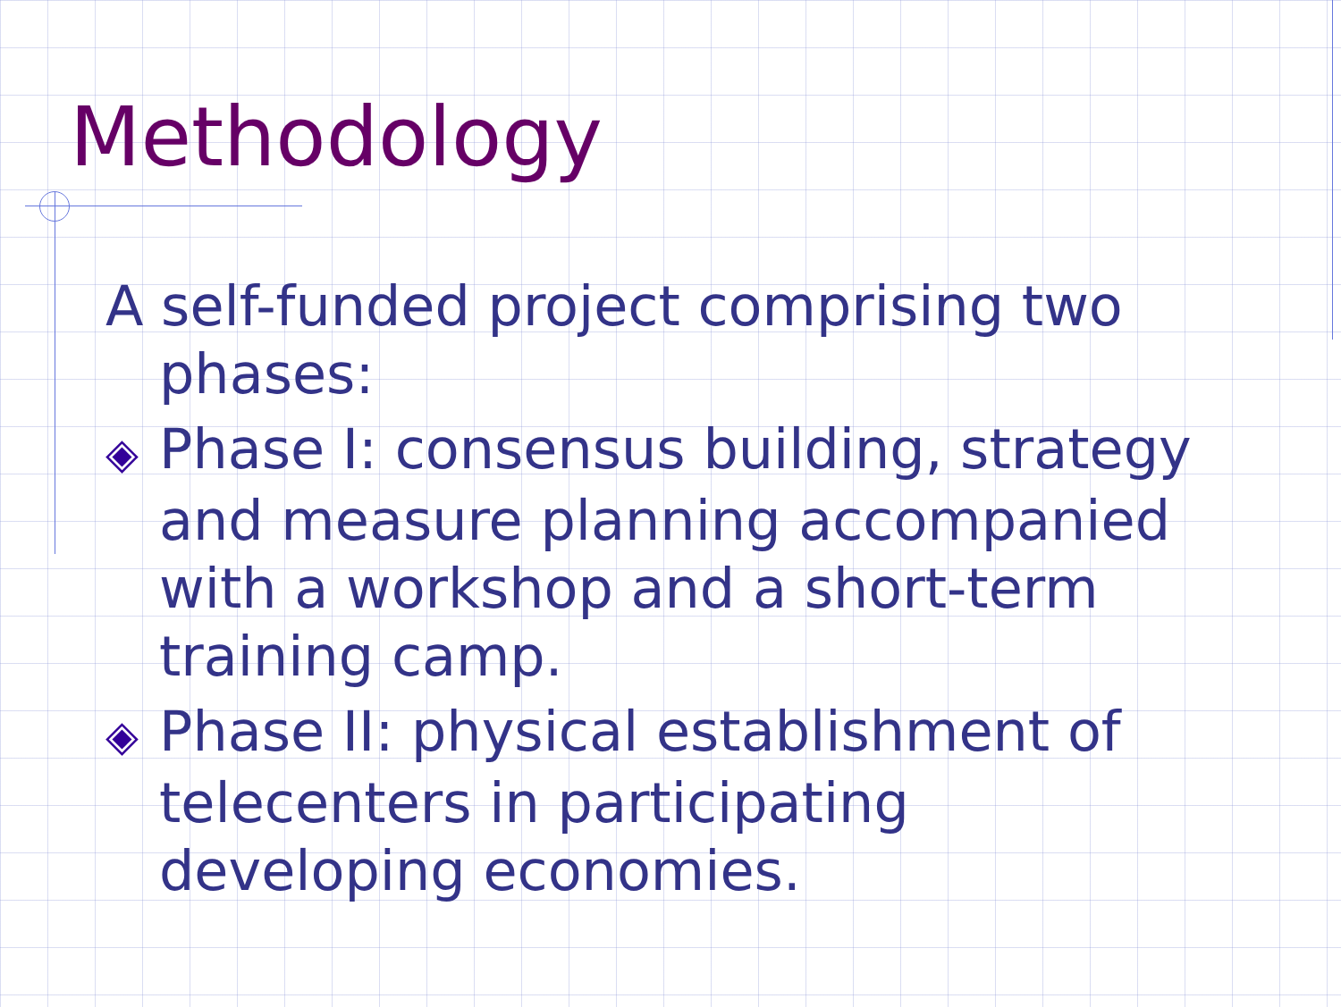Methodology
A self-funded project comprising two phases:
◈ Phase I: consensus building, strategy and measure planning accompanied with a workshop and a short-term training camp.
◈ Phase II: physical establishment of telecenters in participating developing economies.